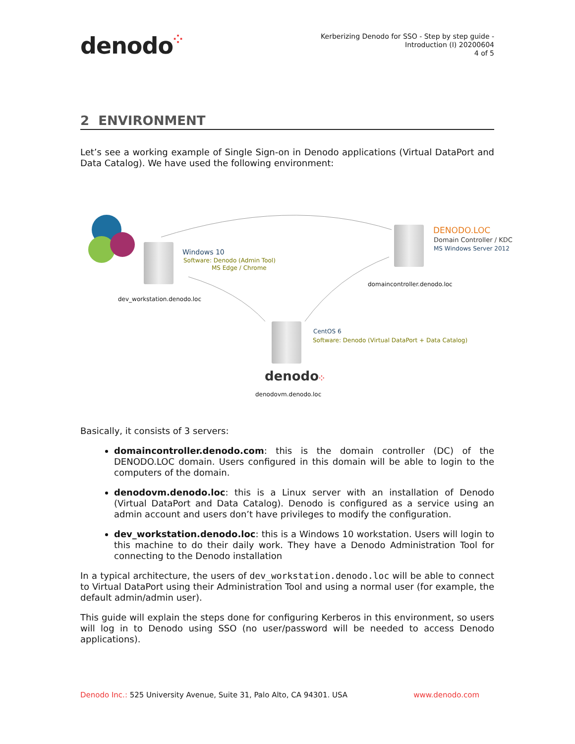denodo⁘
Kerberizing Denodo for SSO - Step by step guide -
Introduction (I) 20200604
4 of 5
2 ENVIRONMENT
Let’s see a working example of Single Sign-on in Denodo applications (Virtual DataPort and Data Catalog). We have used the following environment:
Windows 10
Software: Denodo (Admin Tool)
MS Edge / Chrome
dev_workstation.denodo.loc
DENODO.LOC
Domain Controller / KDC
MS Windows Server 2012
domaincontroller.denodo.loc
CentOS 6
Software: Denodo (Virtual DataPort + Data Catalog)
denodo⁘
denodovm.denodo.loc
Basically, it consists of 3 servers:
domaincontroller.denodo.com: this is the domain controller (DC) of the DENODO.LOC domain. Users configured in this domain will be able to login to the computers of the domain.
denodovm.denodo.loc: this is a Linux server with an installation of Denodo (Virtual DataPort and Data Catalog). Denodo is configured as a service using an admin account and users don’t have privileges to modify the configuration.
dev_workstation.denodo.loc: this is a Windows 10 workstation. Users will login to this machine to do their daily work. They have a Denodo Administration Tool for connecting to the Denodo installation
In a typical architecture, the users of dev_workstation.denodo.loc will be able to connect to Virtual DataPort using their Administration Tool and using a normal user (for example, the default admin/admin user).
This guide will explain the steps done for configuring Kerberos in this environment, so users will log in to Denodo using SSO (no user/password will be needed to access Denodo applications).
Denodo Inc.: 525 University Avenue, Suite 31, Palo Alto, CA 94301. USA
www.denodo.com